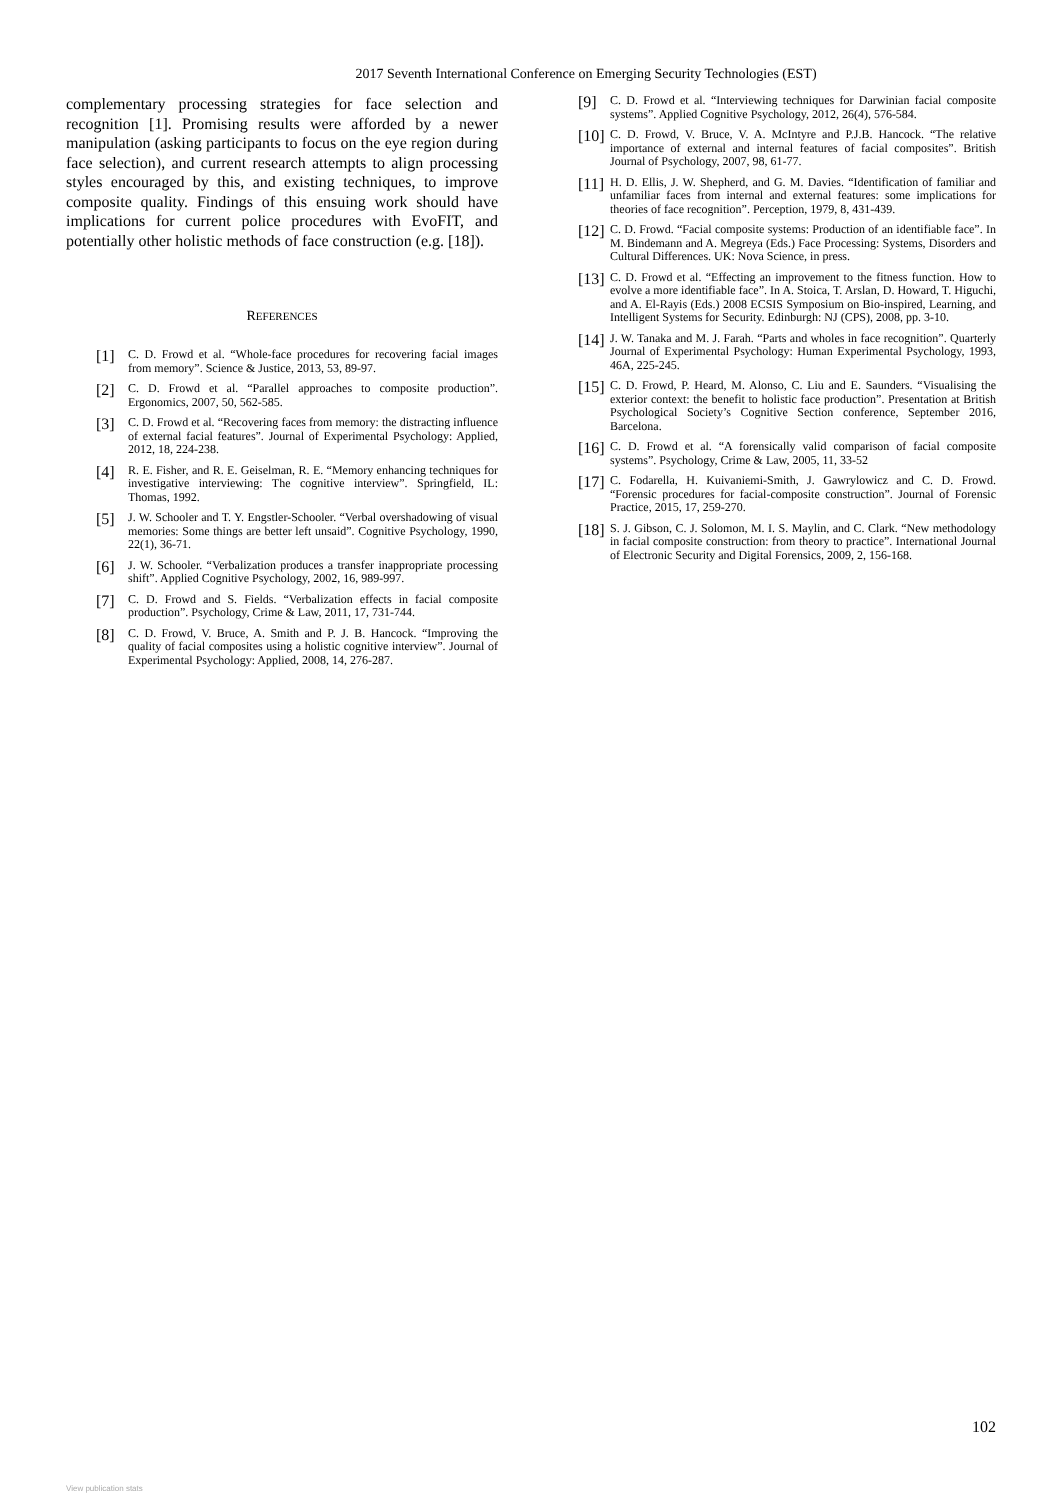2017 Seventh International Conference on Emerging Security Technologies (EST)
complementary processing strategies for face selection and recognition [1]. Promising results were afforded by a newer manipulation (asking participants to focus on the eye region during face selection), and current research attempts to align processing styles encouraged by this, and existing techniques, to improve composite quality. Findings of this ensuing work should have implications for current police procedures with EvoFIT, and potentially other holistic methods of face construction (e.g. [18]).
REFERENCES
[1] C. D. Frowd et al. “Whole-face procedures for recovering facial images from memory”. Science & Justice, 2013, 53, 89-97.
[2] C. D. Frowd et al. “Parallel approaches to composite production”. Ergonomics, 2007, 50, 562-585.
[3] C. D. Frowd et al. “Recovering faces from memory: the distracting influence of external facial features”. Journal of Experimental Psychology: Applied, 2012, 18, 224-238.
[4] R. E. Fisher, and R. E. Geiselman, R. E. “Memory enhancing techniques for investigative interviewing: The cognitive interview”. Springfield, IL: Thomas, 1992.
[5] J. W. Schooler and T. Y. Engstler-Schooler. “Verbal overshadowing of visual memories: Some things are better left unsaid”. Cognitive Psychology, 1990, 22(1), 36-71.
[6] J. W. Schooler. “Verbalization produces a transfer inappropriate processing shift”. Applied Cognitive Psychology, 2002, 16, 989-997.
[7] C. D. Frowd and S. Fields. “Verbalization effects in facial composite production”. Psychology, Crime & Law, 2011, 17, 731-744.
[8] C. D. Frowd, V. Bruce, A. Smith and P. J. B. Hancock. “Improving the quality of facial composites using a holistic cognitive interview”. Journal of Experimental Psychology: Applied, 2008, 14, 276-287.
[9] C. D. Frowd et al. “Interviewing techniques for Darwinian facial composite systems”. Applied Cognitive Psychology, 2012, 26(4), 576-584.
[10] C. D. Frowd, V. Bruce, V. A. McIntyre and P.J.B. Hancock. “The relative importance of external and internal features of facial composites”. British Journal of Psychology, 2007, 98, 61-77.
[11] H. D. Ellis, J. W. Shepherd, and G. M. Davies. “Identification of familiar and unfamiliar faces from internal and external features: some implications for theories of face recognition”. Perception, 1979, 8, 431-439.
[12] C. D. Frowd. “Facial composite systems: Production of an identifiable face”. In M. Bindemann and A. Megreya (Eds.) Face Processing: Systems, Disorders and Cultural Differences. UK: Nova Science, in press.
[13] C. D. Frowd et al. “Effecting an improvement to the fitness function. How to evolve a more identifiable face”. In A. Stoica, T. Arslan, D. Howard, T. Higuchi, and A. El-Rayis (Eds.) 2008 ECSIS Symposium on Bio-inspired, Learning, and Intelligent Systems for Security. Edinburgh: NJ (CPS), 2008, pp. 3-10.
[14] J. W. Tanaka and M. J. Farah. “Parts and wholes in face recognition”. Quarterly Journal of Experimental Psychology: Human Experimental Psychology, 1993, 46A, 225-245.
[15] C. D. Frowd, P. Heard, M. Alonso, C. Liu and E. Saunders. “Visualising the exterior context: the benefit to holistic face production”. Presentation at British Psychological Society’s Cognitive Section conference, September 2016, Barcelona.
[16] C. D. Frowd et al. “A forensically valid comparison of facial composite systems”. Psychology, Crime & Law, 2005, 11, 33-52
[17] C. Fodarella, H. Kuivaniemi-Smith, J. Gawrylowicz and C. D. Frowd. “Forensic procedures for facial-composite construction”. Journal of Forensic Practice, 2015, 17, 259-270.
[18] S. J. Gibson, C. J. Solomon, M. I. S. Maylin, and C. Clark. “New methodology in facial composite construction: from theory to practice”. International Journal of Electronic Security and Digital Forensics, 2009, 2, 156-168.
102
View publication stats